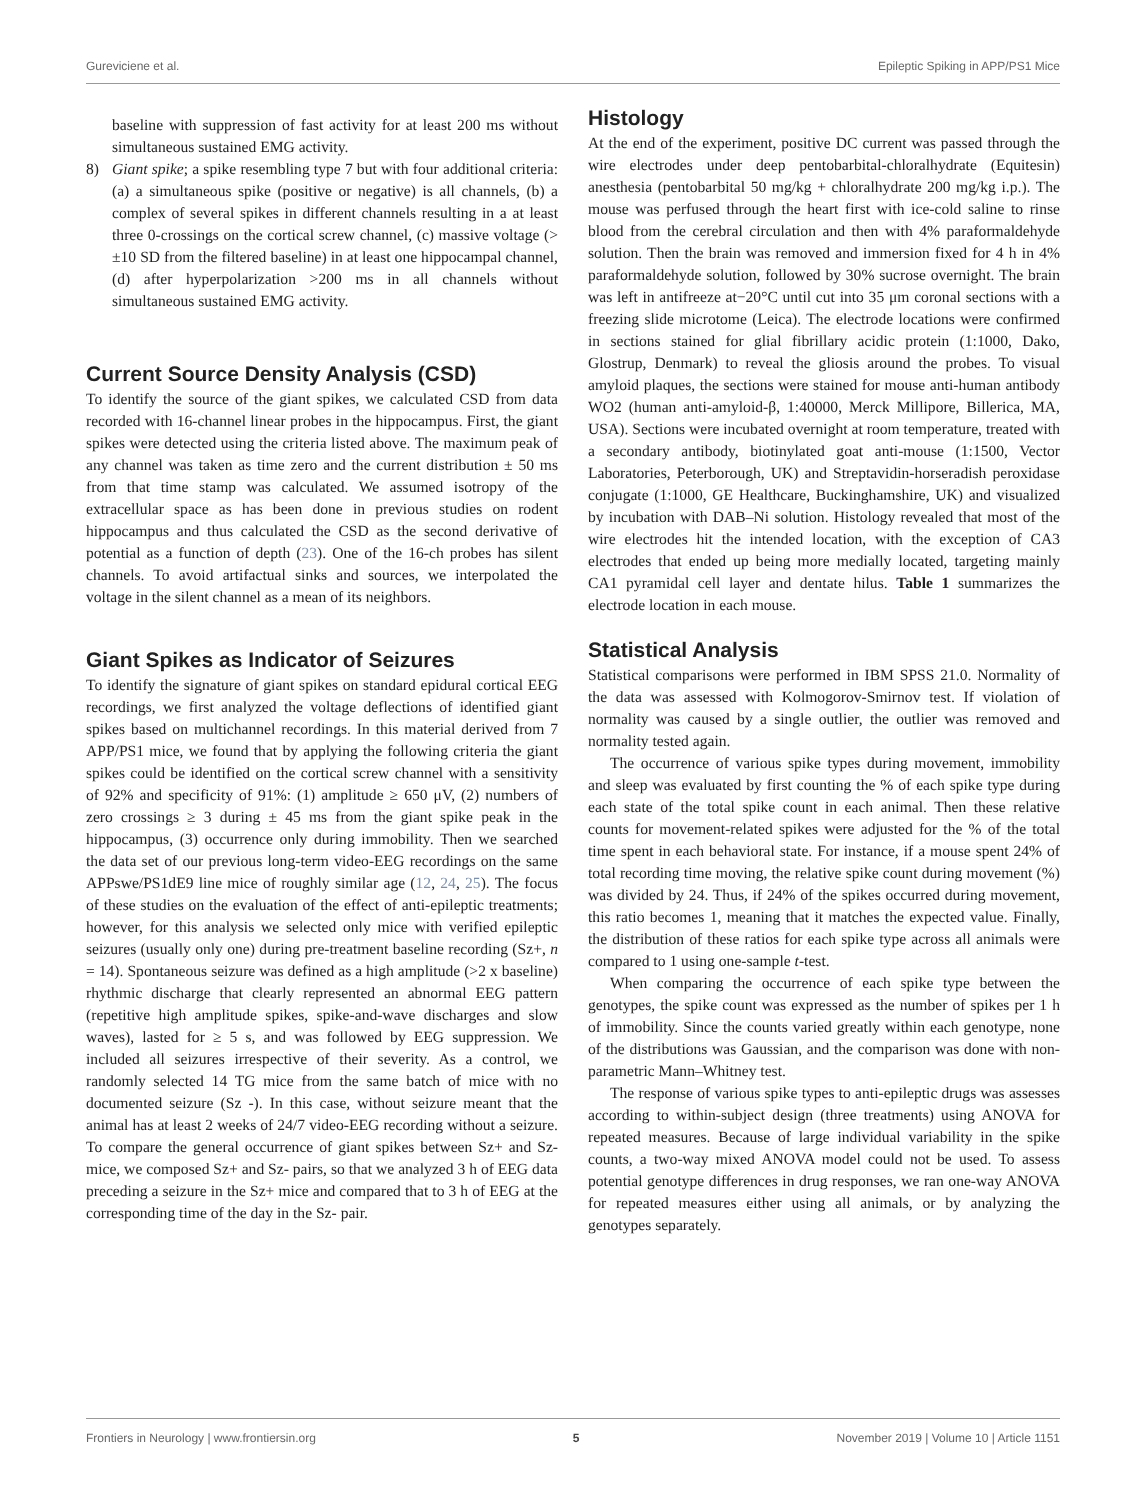Gureviciene et al. Epileptic Spiking in APP/PS1 Mice
baseline with suppression of fast activity for at least 200 ms without simultaneous sustained EMG activity.
8) Giant spike; a spike resembling type 7 but with four additional criteria: (a) a simultaneous spike (positive or negative) is all channels, (b) a complex of several spikes in different channels resulting in a at least three 0-crossings on the cortical screw channel, (c) massive voltage (> ±10 SD from the filtered baseline) in at least one hippocampal channel, (d) after hyperpolarization >200 ms in all channels without simultaneous sustained EMG activity.
Current Source Density Analysis (CSD)
To identify the source of the giant spikes, we calculated CSD from data recorded with 16-channel linear probes in the hippocampus. First, the giant spikes were detected using the criteria listed above. The maximum peak of any channel was taken as time zero and the current distribution ± 50 ms from that time stamp was calculated. We assumed isotropy of the extracellular space as has been done in previous studies on rodent hippocampus and thus calculated the CSD as the second derivative of potential as a function of depth (23). One of the 16-ch probes has silent channels. To avoid artifactual sinks and sources, we interpolated the voltage in the silent channel as a mean of its neighbors.
Giant Spikes as Indicator of Seizures
To identify the signature of giant spikes on standard epidural cortical EEG recordings, we first analyzed the voltage deflections of identified giant spikes based on multichannel recordings. In this material derived from 7 APP/PS1 mice, we found that by applying the following criteria the giant spikes could be identified on the cortical screw channel with a sensitivity of 92% and specificity of 91%: (1) amplitude ≥ 650 μV, (2) numbers of zero crossings ≥ 3 during ± 45 ms from the giant spike peak in the hippocampus, (3) occurrence only during immobility. Then we searched the data set of our previous long-term video-EEG recordings on the same APPswe/PS1dE9 line mice of roughly similar age (12, 24, 25). The focus of these studies on the evaluation of the effect of anti-epileptic treatments; however, for this analysis we selected only mice with verified epileptic seizures (usually only one) during pre-treatment baseline recording (Sz+, n = 14). Spontaneous seizure was defined as a high amplitude (>2 x baseline) rhythmic discharge that clearly represented an abnormal EEG pattern (repetitive high amplitude spikes, spike-and-wave discharges and slow waves), lasted for ≥ 5 s, and was followed by EEG suppression. We included all seizures irrespective of their severity. As a control, we randomly selected 14 TG mice from the same batch of mice with no documented seizure (Sz -). In this case, without seizure meant that the animal has at least 2 weeks of 24/7 video-EEG recording without a seizure. To compare the general occurrence of giant spikes between Sz+ and Sz- mice, we composed Sz+ and Sz- pairs, so that we analyzed 3 h of EEG data preceding a seizure in the Sz+ mice and compared that to 3 h of EEG at the corresponding time of the day in the Sz- pair.
Histology
At the end of the experiment, positive DC current was passed through the wire electrodes under deep pentobarbital-chloralhydrate (Equitesin) anesthesia (pentobarbital 50 mg/kg + chloralhydrate 200 mg/kg i.p.). The mouse was perfused through the heart first with ice-cold saline to rinse blood from the cerebral circulation and then with 4% paraformaldehyde solution. Then the brain was removed and immersion fixed for 4 h in 4% paraformaldehyde solution, followed by 30% sucrose overnight. The brain was left in antifreeze at−20°C until cut into 35 μm coronal sections with a freezing slide microtome (Leica). The electrode locations were confirmed in sections stained for glial fibrillary acidic protein (1:1000, Dako, Glostrup, Denmark) to reveal the gliosis around the probes. To visual amyloid plaques, the sections were stained for mouse anti-human antibody WO2 (human anti-amyloid-β, 1:40000, Merck Millipore, Billerica, MA, USA). Sections were incubated overnight at room temperature, treated with a secondary antibody, biotinylated goat anti-mouse (1:1500, Vector Laboratories, Peterborough, UK) and Streptavidin-horseradish peroxidase conjugate (1:1000, GE Healthcare, Buckinghamshire, UK) and visualized by incubation with DAB–Ni solution. Histology revealed that most of the wire electrodes hit the intended location, with the exception of CA3 electrodes that ended up being more medially located, targeting mainly CA1 pyramidal cell layer and dentate hilus. Table 1 summarizes the electrode location in each mouse.
Statistical Analysis
Statistical comparisons were performed in IBM SPSS 21.0. Normality of the data was assessed with Kolmogorov-Smirnov test. If violation of normality was caused by a single outlier, the outlier was removed and normality tested again.
The occurrence of various spike types during movement, immobility and sleep was evaluated by first counting the % of each spike type during each state of the total spike count in each animal. Then these relative counts for movement-related spikes were adjusted for the % of the total time spent in each behavioral state. For instance, if a mouse spent 24% of total recording time moving, the relative spike count during movement (%) was divided by 24. Thus, if 24% of the spikes occurred during movement, this ratio becomes 1, meaning that it matches the expected value. Finally, the distribution of these ratios for each spike type across all animals were compared to 1 using one-sample t-test.
When comparing the occurrence of each spike type between the genotypes, the spike count was expressed as the number of spikes per 1 h of immobility. Since the counts varied greatly within each genotype, none of the distributions was Gaussian, and the comparison was done with non-parametric Mann–Whitney test.
The response of various spike types to anti-epileptic drugs was assesses according to within-subject design (three treatments) using ANOVA for repeated measures. Because of large individual variability in the spike counts, a two-way mixed ANOVA model could not be used. To assess potential genotype differences in drug responses, we ran one-way ANOVA for repeated measures either using all animals, or by analyzing the genotypes separately.
Frontiers in Neurology | www.frontiersin.org 5 November 2019 | Volume 10 | Article 1151